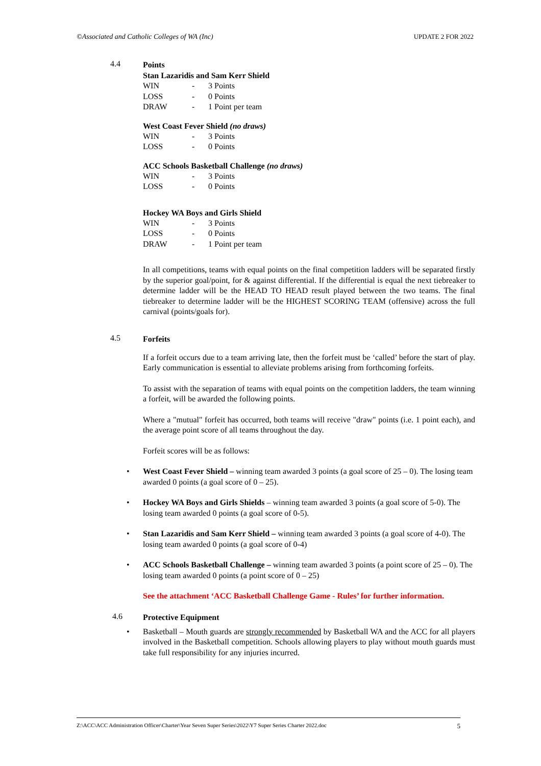©Associated and Catholic Colleges of WA (Inc) UPDATE 2 FOR 2022
4.4
Points
Stan Lazaridis and Sam Kerr Shield
| WIN | - | 3 Points |
| LOSS | - | 0 Points |
| DRAW | - | 1 Point per team |
West Coast Fever Shield (no draws)
| WIN | - | 3 Points |
| LOSS | - | 0 Points |
ACC Schools Basketball Challenge (no draws)
| WIN | - | 3 Points |
| LOSS | - | 0 Points |
Hockey WA Boys and Girls Shield
| WIN | - | 3 Points |
| LOSS | - | 0 Points |
| DRAW | - | 1 Point per team |
In all competitions, teams with equal points on the final competition ladders will be separated firstly by the superior goal/point, for & against differential. If the differential is equal the next tiebreaker to determine ladder will be the HEAD TO HEAD result played between the two teams. The final tiebreaker to determine ladder will be the HIGHEST SCORING TEAM (offensive) across the full carnival (points/goals for).
4.5
Forfeits
If a forfeit occurs due to a team arriving late, then the forfeit must be ‘called’ before the start of play. Early communication is essential to alleviate problems arising from forthcoming forfeits.
To assist with the separation of teams with equal points on the competition ladders, the team winning a forfeit, will be awarded the following points.
Where a "mutual" forfeit has occurred, both teams will receive "draw" points (i.e. 1 point each), and the average point score of all teams throughout the day.
Forfeit scores will be as follows:
West Coast Fever Shield – winning team awarded 3 points (a goal score of 25 – 0). The losing team awarded 0 points (a goal score of 0 – 25).
Hockey WA Boys and Girls Shields – winning team awarded 3 points (a goal score of 5-0). The losing team awarded 0 points (a goal score of 0-5).
Stan Lazaridis and Sam Kerr Shield – winning team awarded 3 points (a goal score of 4-0). The losing team awarded 0 points (a goal score of 0-4)
ACC Schools Basketball Challenge – winning team awarded 3 points (a point score of 25 – 0). The losing team awarded 0 points (a point score of 0 – 25)
See the attachment ‘ACC Basketball Challenge Game - Rules’ for further information.
4.6
Protective Equipment
Basketball – Mouth guards are strongly recommended by Basketball WA and the ACC for all players involved in the Basketball competition. Schools allowing players to play without mouth guards must take full responsibility for any injuries incurred.
Z:\ACC\ACC Administration Officer\Charter\Year Seven Super Series\2022\Y7 Super Series Charter 2022.doc 5